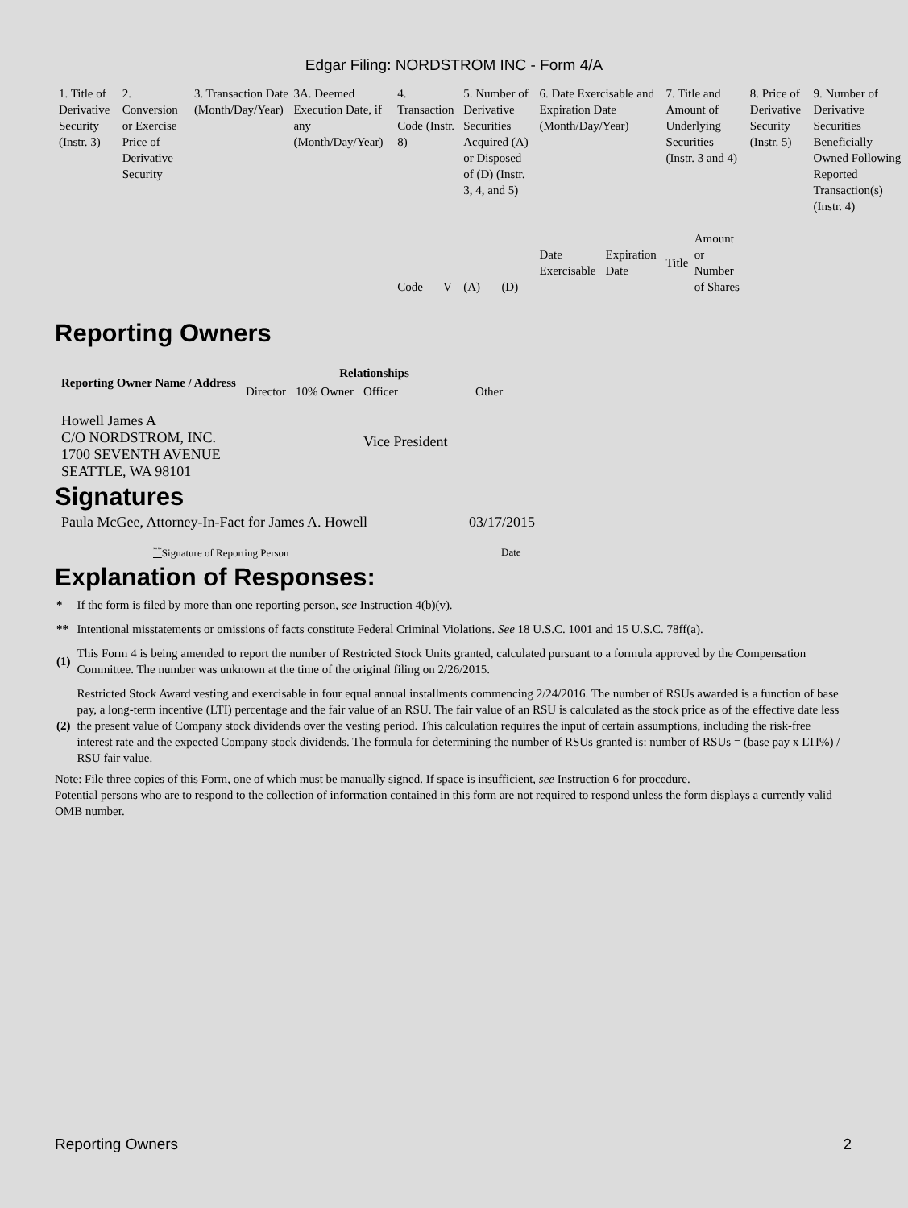Edgar Filing: NORDSTROM INC - Form 4/A
| 1. Title of Derivative Security (Instr. 3) | 2. Conversion or Exercise Price of Derivative Security | 3. Transaction Date (Month/Day/Year) | 3A. Deemed Execution Date, if any (Month/Day/Year) | 4. Transaction Code (Instr. 8) | | 5. Number of Derivative Securities Acquired (A) or Disposed of (D) (Instr. 3, 4, and 5) | | 6. Date Exercisable and Expiration Date (Month/Day/Year) | | 7. Title and Amount of Underlying Securities (Instr. 3 and 4) | | 8. Price of Derivative Security (Instr. 5) | 9. Number of Derivative Securities Beneficially Owned Following Reported Transaction(s) (Instr. 4) |
| | | | | Code | V | (A) | (D) | Date Exercisable | Expiration Date | Title | Amount or Number of Shares | | |
Reporting Owners
| Reporting Owner Name / Address | Relationships | | | |
| --- | --- | --- | --- | --- |
| | Director | 10% Owner | Officer | Other |
| Howell James A C/O NORDSTROM, INC. 1700 SEVENTH AVENUE SEATTLE, WA 98101 | | | Vice President | |
Signatures
| Paula McGee, Attorney-In-Fact for James A. Howell | 03/17/2015 |
| <sup>**</sup> Signature of Reporting Person | Date |
Explanation of Responses:
| * | If the form is filed by more than one reporting person, see Instruction 4(b)(v). |
| ** | Intentional misstatements or omissions of facts constitute Federal Criminal Violations. See 18 U.S.C. 1001 and 15 U.S.C. 78ff(a). |
| (1) | This Form 4 is being amended to report the number of Restricted Stock Units granted, calculated pursuant to a formula approved by the Compensation Committee. The number was unknown at the time of the original filing on 2/26/2015. |
| (2) | Restricted Stock Award vesting and exercisable in four equal annual installments commencing 2/24/2016. The number of RSUs awarded is a function of base pay, a long-term incentive (LTI) percentage and the fair value of an RSU. The fair value of an RSU is calculated as the stock price as of the effective date less the present value of Company stock dividends over the vesting period. This calculation requires the input of certain assumptions, including the risk-free interest rate and the expected Company stock dividends. The formula for determining the number of RSUs granted is: number of RSUs = (base pay x LTI%) / RSU fair value. |
Note: File three copies of this Form, one of which must be manually signed. If space is insufficient, see Instruction 6 for procedure.
Potential persons who are to respond to the collection of information contained in this form are not required to respond unless the form displays a currently valid OMB number.
Reporting Owners 2